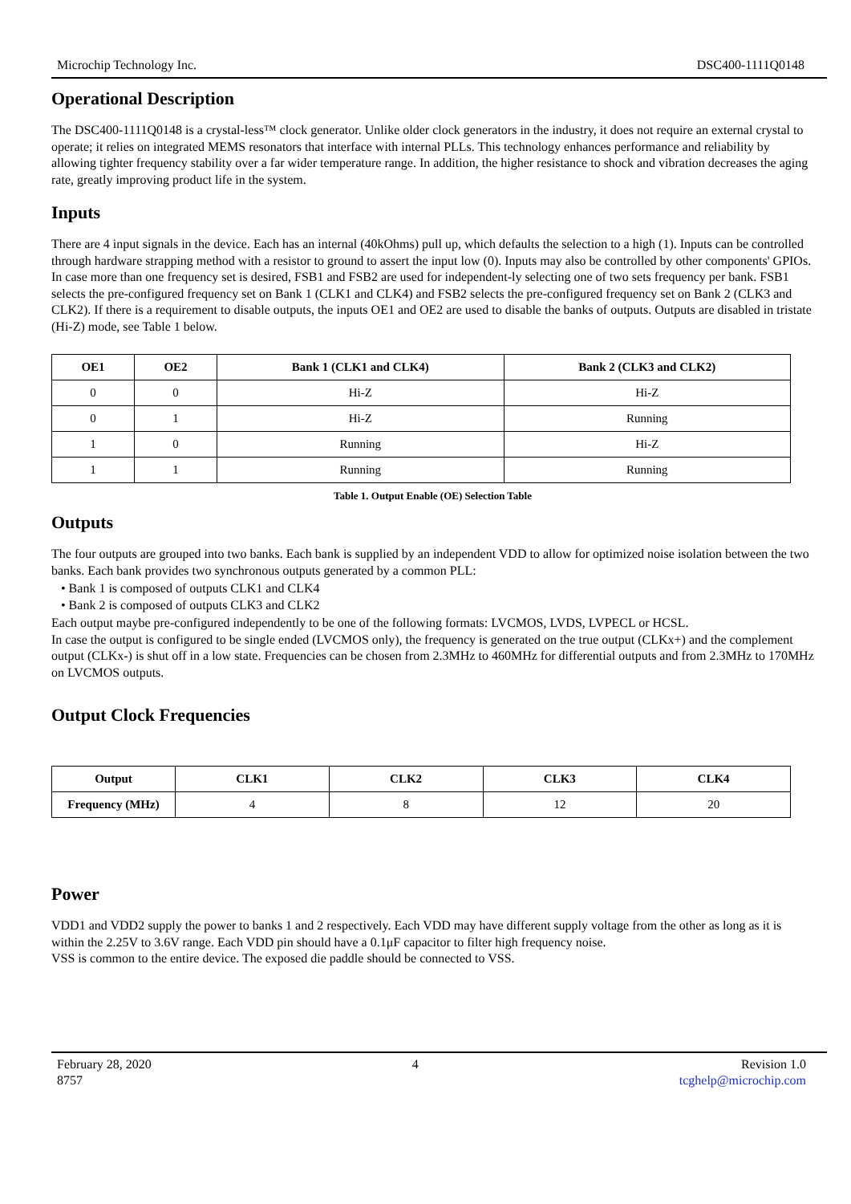Microchip Technology Inc. DSC400-1111Q0148
Operational Description
The DSC400-1111Q0148 is a crystal-less™ clock generator. Unlike older clock generators in the industry, it does not require an external crystal to operate; it relies on integrated MEMS resonators that interface with internal PLLs. This technology enhances performance and reliability by allowing tighter frequency stability over a far wider temperature range. In addition, the higher resistance to shock and vibration decreases the aging rate, greatly improving product life in the system.
Inputs
There are 4 input signals in the device. Each has an internal (40kOhms) pull up, which defaults the selection to a high (1). Inputs can be controlled through hardware strapping method with a resistor to ground to assert the input low (0). Inputs may also be controlled by other components' GPIOs. In case more than one frequency set is desired, FSB1 and FSB2 are used for independent-ly selecting one of two sets frequency per bank. FSB1 selects the pre-configured frequency set on Bank 1 (CLK1 and CLK4) and FSB2 selects the pre-configured frequency set on Bank 2 (CLK3 and CLK2). If there is a requirement to disable outputs, the inputs OE1 and OE2 are used to disable the banks of outputs. Outputs are disabled in tristate (Hi-Z) mode, see Table 1 below.
| OE1 | OE2 | Bank 1 (CLK1 and CLK4) | Bank 2 (CLK3 and CLK2) |
| --- | --- | --- | --- |
| 0 | 0 | Hi-Z | Hi-Z |
| 0 | 1 | Hi-Z | Running |
| 1 | 0 | Running | Hi-Z |
| 1 | 1 | Running | Running |
Table 1. Output Enable (OE) Selection Table
Outputs
The four outputs are grouped into two banks. Each bank is supplied by an independent VDD to allow for optimized noise isolation between the two banks. Each bank provides two synchronous outputs generated by a common PLL:
• Bank 1 is composed of outputs CLK1 and CLK4
• Bank 2 is composed of outputs CLK3 and CLK2
Each output maybe pre-configured independently to be one of the following formats: LVCMOS, LVDS, LVPECL or HCSL.
In case the output is configured to be single ended (LVCMOS only), the frequency is generated on the true output (CLKx+) and the complement output (CLKx-) is shut off in a low state. Frequencies can be chosen from 2.3MHz to 460MHz for differential outputs and from 2.3MHz to 170MHz on LVCMOS outputs.
Output Clock Frequencies
| Output | CLK1 | CLK2 | CLK3 | CLK4 |
| --- | --- | --- | --- | --- |
| Frequency (MHz) | 4 | 8 | 12 | 20 |
Power
VDD1 and VDD2 supply the power to banks 1 and 2 respectively. Each VDD may have different supply voltage from the other as long as it is within the 2.25V to 3.6V range. Each VDD pin should have a 0.1μF capacitor to filter high frequency noise.
VSS is common to the entire device. The exposed die paddle should be connected to VSS.
February 28, 2020
8757
4 Revision 1.0
tcghelp@microchip.com